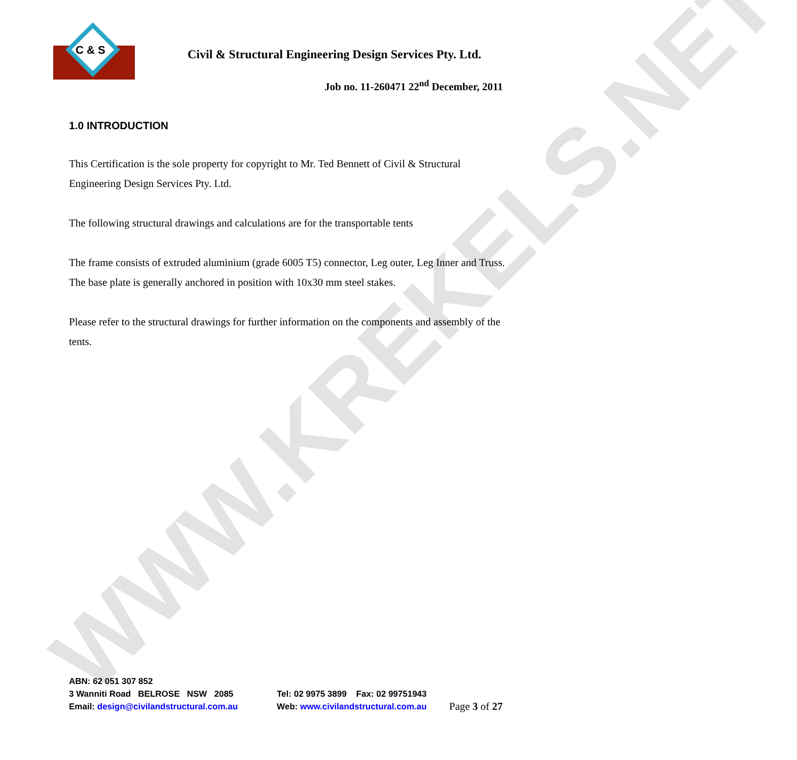C & S
WWW.KREKELS.NET
Civil & Structural Engineering Design Services Pty. Ltd.
Job no. 11-260471 22<sup>nd</sup> December, 2011
1.0 INTRODUCTION
This Certification is the sole property for copyright to Mr. Ted Bennett of Civil & Structural Engineering Design Services Pty. Ltd.
The following structural drawings and calculations are for the transportable tents
The frame consists of extruded aluminium (grade 6005 T5) connector, Leg outer, Leg Inner and Truss. The base plate is generally anchored in position with 10x30 mm steel stakes.
Please refer to the structural drawings for further information on the components and assembly of the tents.
ABN: 62 051 307 852
3 Wanniti Road BELROSE NSW 2085 Tel: 02 9975 3899 Fax: 02 99751943
Email: design@civilandstructural.com.au Web: www.civilandstructural.com.au Page 3 of 27